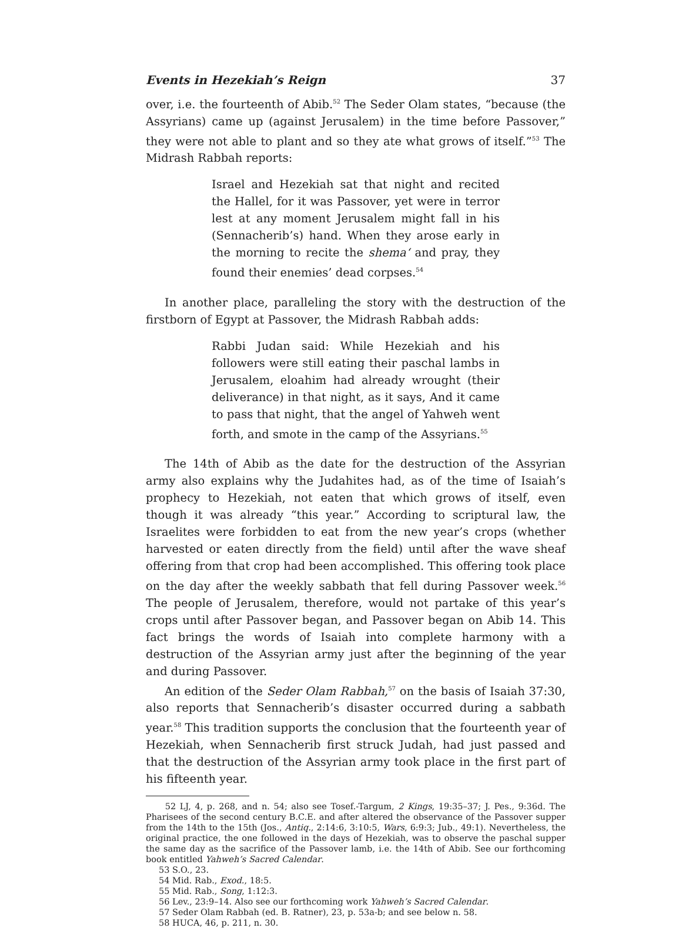Events in Hezekiah’s Reign 37
over, i.e. the fourteenth of Abib.<sup>52</sup> The Seder Olam states, “because (the Assyrians) came up (against Jerusalem) in the time before Passover,” they were not able to plant and so they ate what grows of itself.”<sup>53</sup> The Midrash Rabbah reports:
Israel and Hezekiah sat that night and recited the Hallel, for it was Passover, yet were in terror lest at any moment Jerusalem might fall in his (Sennacherib’s) hand. When they arose early in the morning to recite the shema‘ and pray, they found their enemies’ dead corpses.<sup>54</sup>
In another place, paralleling the story with the destruction of the firstborn of Egypt at Passover, the Midrash Rabbah adds:
Rabbi Judan said: While Hezekiah and his followers were still eating their paschal lambs in Jerusalem, eloahim had already wrought (their deliverance) in that night, as it says, And it came to pass that night, that the angel of Yahweh went forth, and smote in the camp of the Assyrians.<sup>55</sup>
The 14th of Abib as the date for the destruction of the Assyrian army also explains why the Judahites had, as of the time of Isaiah’s prophecy to Hezekiah, not eaten that which grows of itself, even though it was already “this year.” According to scriptural law, the Israelites were forbidden to eat from the new year’s crops (whether harvested or eaten directly from the field) until after the wave sheaf offering from that crop had been accomplished. This offering took place on the day after the weekly sabbath that fell during Passover week.<sup>56</sup> The people of Jerusalem, therefore, would not partake of this year’s crops until after Passover began, and Passover began on Abib 14. This fact brings the words of Isaiah into complete harmony with a destruction of the Assyrian army just after the beginning of the year and during Passover.
An edition of the Seder Olam Rabbah,<sup>57</sup> on the basis of Isaiah 37:30, also reports that Sennacherib’s disaster occurred during a sabbath year.<sup>58</sup> This tradition supports the conclusion that the fourteenth year of Hezekiah, when Sennacherib first struck Judah, had just passed and that the destruction of the Assyrian army took place in the first part of his fifteenth year.
52 LJ, 4, p. 268, and n. 54; also see Tosef.-Targum, 2 Kings, 19:35–37; J. Pes., 9:36d. The Pharisees of the second century B.C.E. and after altered the observance of the Passover supper from the 14th to the 15th (Jos., Antiq., 2:14:6, 3:10:5, Wars, 6:9:3; Jub., 49:1). Nevertheless, the original practice, the one followed in the days of Hezekiah, was to observe the paschal supper the same day as the sacrifice of the Passover lamb, i.e. the 14th of Abib. See our forthcoming book entitled Yahweh’s Sacred Calendar.
53 S.O., 23.
54 Mid. Rab., Exod., 18:5.
55 Mid. Rab., Song, 1:12:3.
56 Lev., 23:9–14. Also see our forthcoming work Yahweh’s Sacred Calendar.
57 Seder Olam Rabbah (ed. B. Ratner), 23, p. 53a-b; and see below n. 58.
58 HUCA, 46, p. 211, n. 30.